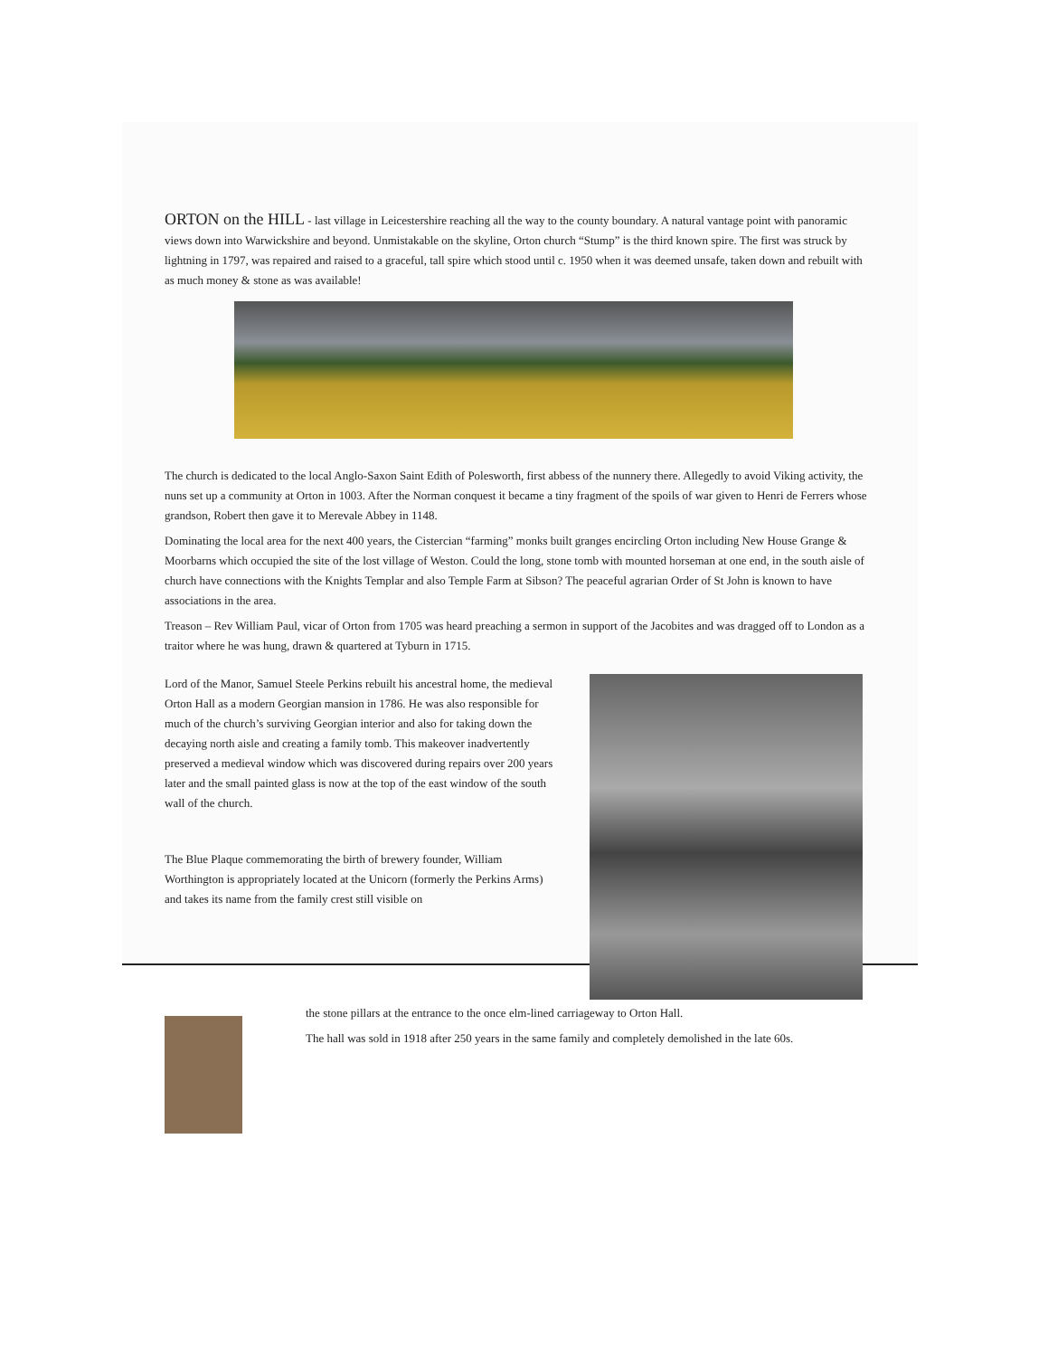ORTON on the HILL
- last village in Leicestershire reaching all the way to the county boundary. A natural vantage point with panoramic views down into Warwickshire and beyond. Unmistakable on the skyline, Orton church “Stump” is the third known spire. The first was struck by lightning in 1797, was repaired and raised to a graceful, tall spire which stood until c. 1950 when it was deemed unsafe, taken down and rebuilt with as much money & stone as was available!
The church is dedicated to the local Anglo-Saxon Saint Edith of Polesworth, first abbess of the nunnery there. Allegedly to avoid Viking activity, the nuns set up a community at Orton in 1003. After the Norman conquest it became a tiny fragment of the spoils of war given to Henri de Ferrers whose grandson, Robert then gave it to Merevale Abbey in 1148.
Dominating the local area for the next 400 years, the Cistercian “farming” monks built granges encircling Orton including New House Grange & Moorbarns which occupied the site of the lost village of Weston. Could the long, stone tomb with mounted horseman at one end, in the south aisle of church have connections with the Knights Templar and also Temple Farm at Sibson? The peaceful agrarian Order of St John is known to have associations in the area.
Treason – Rev William Paul, vicar of Orton from 1705 was heard preaching a sermon in support of the Jacobites and was dragged off to London as a traitor where he was hung, drawn & quartered at Tyburn in 1715.
Lord of the Manor, Samuel Steele Perkins rebuilt his ancestral home, the medieval Orton Hall as a modern Georgian mansion in 1786. He was also responsible for much of the church’s surviving Georgian interior and also for taking down the decaying north aisle and creating a family tomb. This makeover inadvertently preserved a medieval window which was discovered during repairs over 200 years later and the small painted glass is now at the top of the east window of the south wall of the church.
The Blue Plaque commemorating the birth of brewery founder, William Worthington is appropriately located at the Unicorn (formerly the Perkins Arms) and takes its name from the family crest still visible on
the stone pillars at the entrance to the once elm-lined carriageway to Orton Hall.
The hall was sold in 1918 after 250 years in the same family and completely demolished in the late 60s.